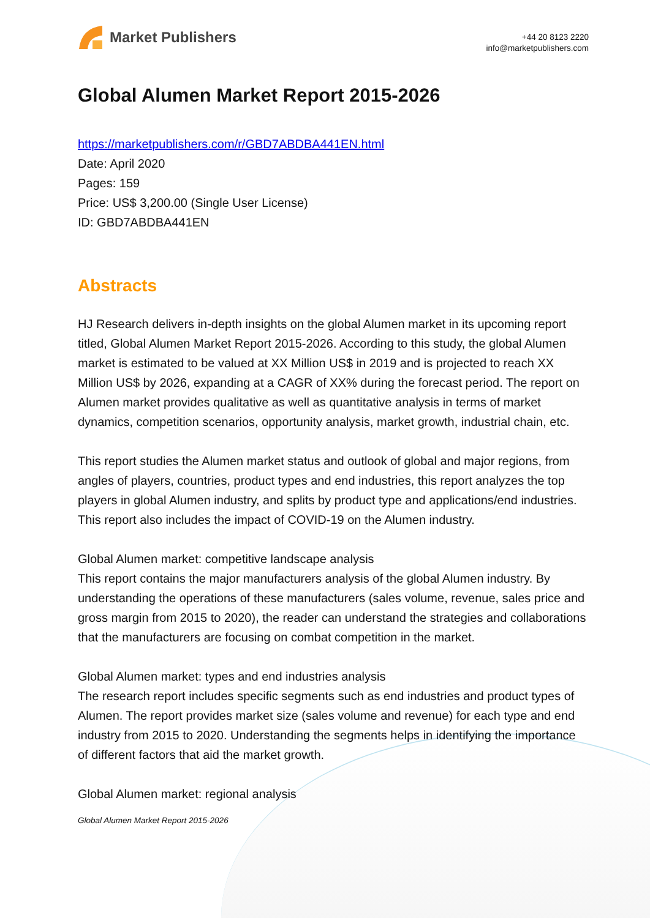Market Publishers
+44 20 8123 2220
info@marketpublishers.com
Global Alumen Market Report 2015-2026
https://marketpublishers.com/r/GBD7ABDBA441EN.html
Date: April 2020
Pages: 159
Price: US$ 3,200.00 (Single User License)
ID: GBD7ABDBA441EN
Abstracts
HJ Research delivers in-depth insights on the global Alumen market in its upcoming report titled, Global Alumen Market Report 2015-2026. According to this study, the global Alumen market is estimated to be valued at XX Million US$ in 2019 and is projected to reach XX Million US$ by 2026, expanding at a CAGR of XX% during the forecast period. The report on Alumen market provides qualitative as well as quantitative analysis in terms of market dynamics, competition scenarios, opportunity analysis, market growth, industrial chain, etc.
This report studies the Alumen market status and outlook of global and major regions, from angles of players, countries, product types and end industries, this report analyzes the top players in global Alumen industry, and splits by product type and applications/end industries. This report also includes the impact of COVID-19 on the Alumen industry.
Global Alumen market: competitive landscape analysis
This report contains the major manufacturers analysis of the global Alumen industry. By understanding the operations of these manufacturers (sales volume, revenue, sales price and gross margin from 2015 to 2020), the reader can understand the strategies and collaborations that the manufacturers are focusing on combat competition in the market.
Global Alumen market: types and end industries analysis
The research report includes specific segments such as end industries and product types of Alumen. The report provides market size (sales volume and revenue) for each type and end industry from 2015 to 2020. Understanding the segments helps in identifying the importance of different factors that aid the market growth.
Global Alumen market: regional analysis
Global Alumen Market Report 2015-2026